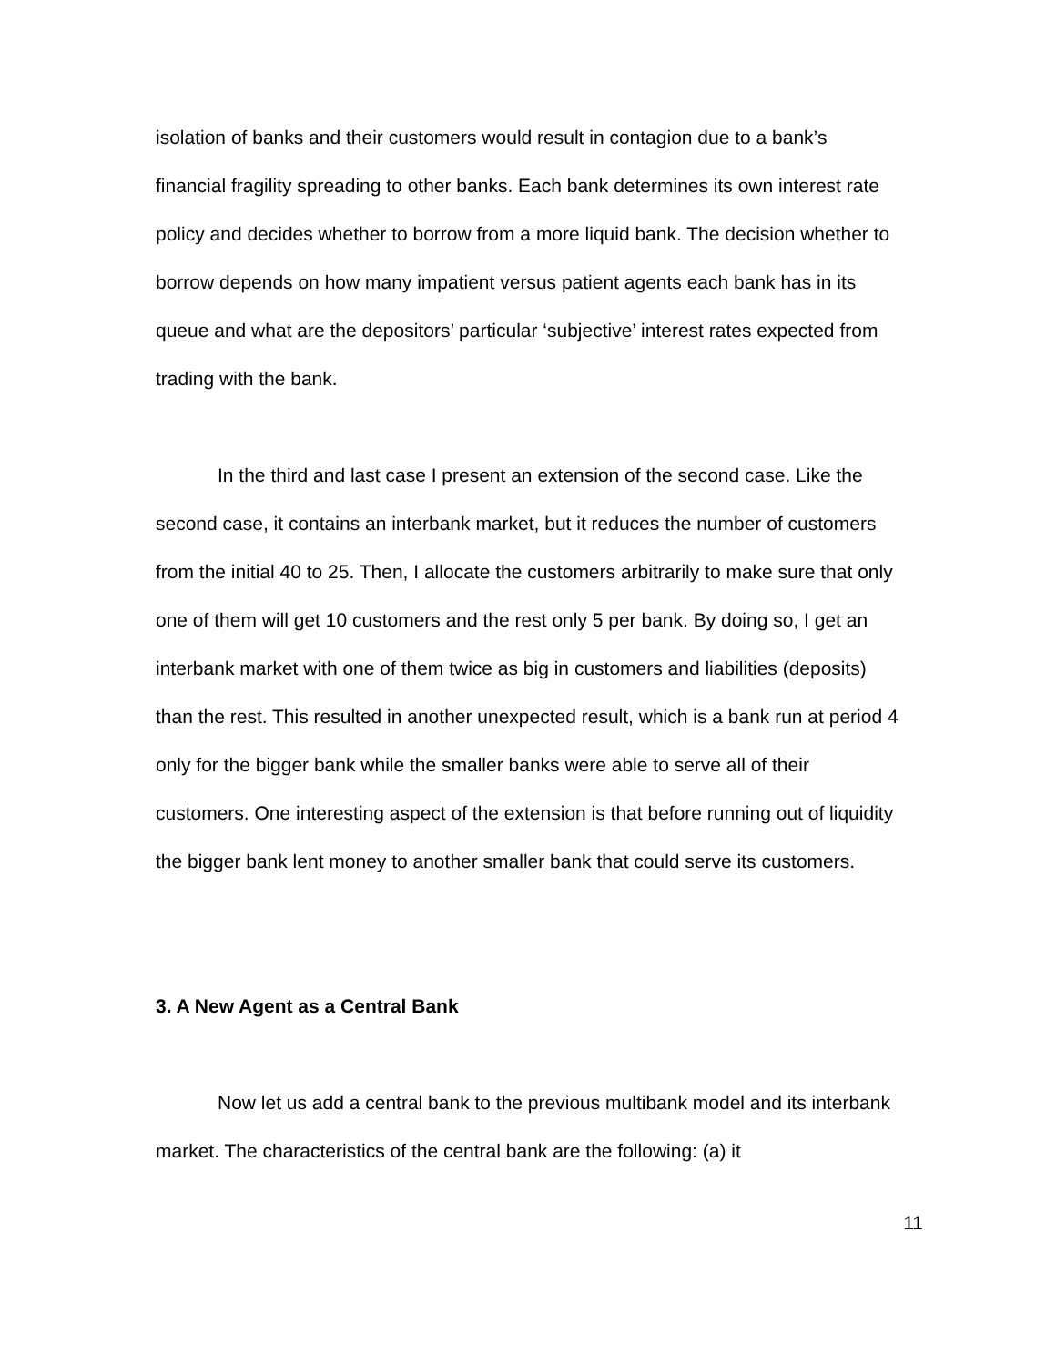isolation of banks and their customers would result in contagion due to a bank’s financial fragility spreading to other banks. Each bank determines its own interest rate policy and decides whether to borrow from a more liquid bank. The decision whether to borrow depends on how many impatient versus patient agents each bank has in its queue and what are the depositors’ particular ‘subjective’ interest rates expected from trading with the bank.
In the third and last case I present an extension of the second case. Like the second case, it contains an interbank market, but it reduces the number of customers from the initial 40 to 25. Then, I allocate the customers arbitrarily to make sure that only one of them will get 10 customers and the rest only 5 per bank. By doing so, I get an interbank market with one of them twice as big in customers and liabilities (deposits) than the rest. This resulted in another unexpected result, which is a bank run at period 4 only for the bigger bank while the smaller banks were able to serve all of their customers. One interesting aspect of the extension is that before running out of liquidity the bigger bank lent money to another smaller bank that could serve its customers.
3. A New Agent as a Central Bank
Now let us add a central bank to the previous multibank model and its interbank market. The characteristics of the central bank are the following: (a) it
11